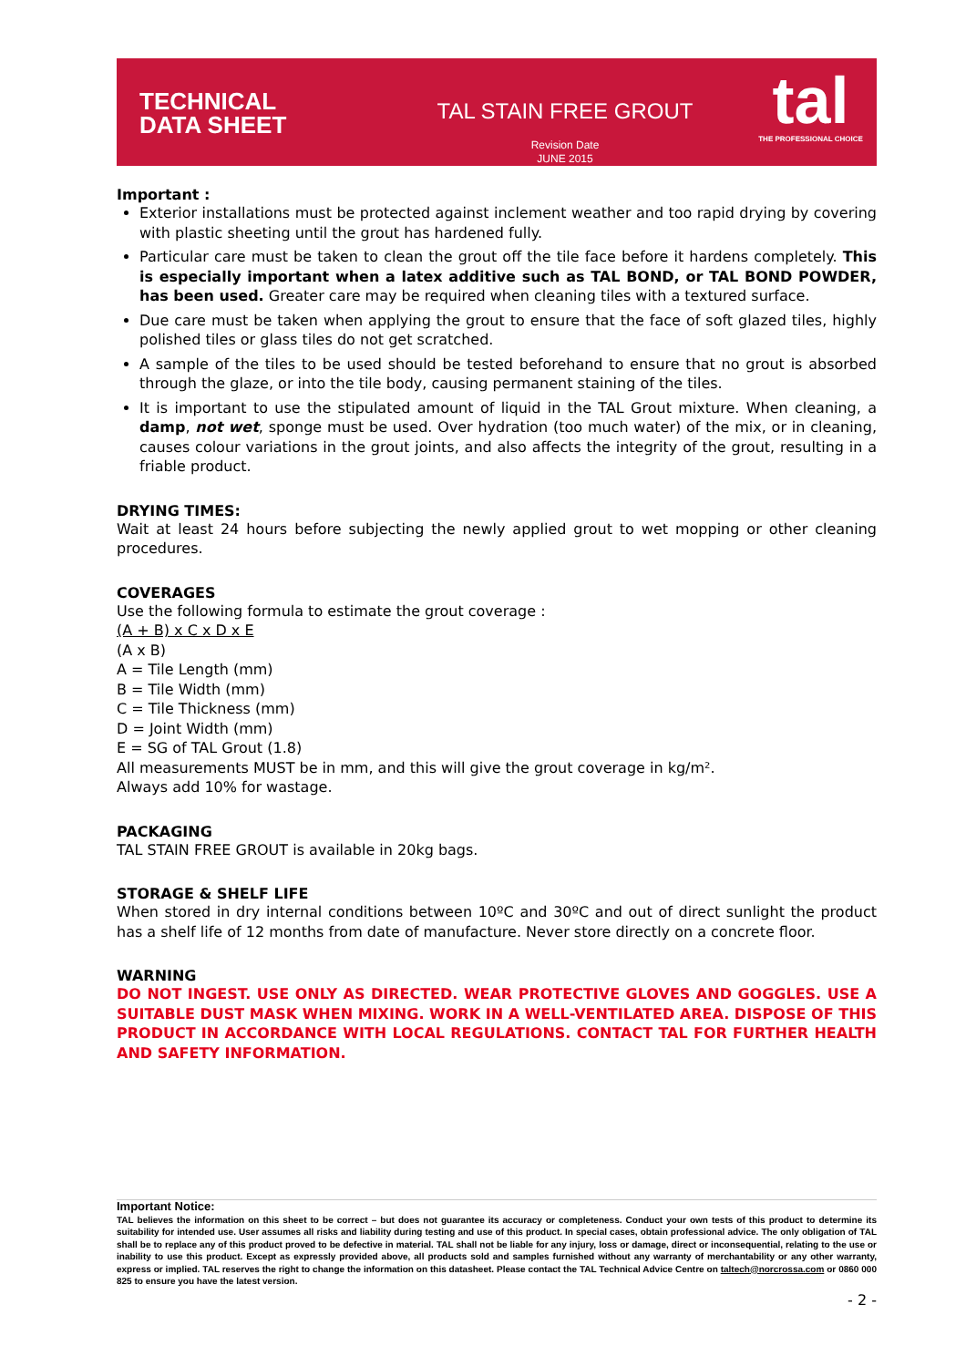TECHNICAL
DATA SHEET
TAL STAIN FREE GROUT
Revision Date
JUNE 2015
tal
THE PROFESSIONAL CHOICE
Important :
Exterior installations must be protected against inclement weather and too rapid drying by covering with plastic sheeting until the grout has hardened fully.
Particular care must be taken to clean the grout off the tile face before it hardens completely. This is especially important when a latex additive such as TAL BOND, or TAL BOND POWDER, has been used. Greater care may be required when cleaning tiles with a textured surface.
Due care must be taken when applying the grout to ensure that the face of soft glazed tiles, highly polished tiles or glass tiles do not get scratched.
A sample of the tiles to be used should be tested beforehand to ensure that no grout is absorbed through the glaze, or into the tile body, causing permanent staining of the tiles.
It is important to use the stipulated amount of liquid in the TAL Grout mixture. When cleaning, a damp, not wet, sponge must be used. Over hydration (too much water) of the mix, or in cleaning, causes colour variations in the grout joints, and also affects the integrity of the grout, resulting in a friable product.
DRYING TIMES:
Wait at least 24 hours before subjecting the newly applied grout to wet mopping or other cleaning procedures.
COVERAGES
Use the following formula to estimate the grout coverage :
(A + B) x C x D x E
(A x B)
A = Tile Length (mm)
B = Tile Width (mm)
C = Tile Thickness (mm)
D = Joint Width (mm)
E = SG of TAL Grout (1.8)
All measurements MUST be in mm, and this will give the grout coverage in kg/m².
Always add 10% for wastage.
PACKAGING
TAL STAIN FREE GROUT is available in 20kg bags.
STORAGE & SHELF LIFE
When stored in dry internal conditions between 10ºC and 30ºC and out of direct sunlight the product has a shelf life of 12 months from date of manufacture. Never store directly on a concrete floor.
WARNING
DO NOT INGEST. USE ONLY AS DIRECTED. WEAR PROTECTIVE GLOVES AND GOGGLES. USE A SUITABLE DUST MASK WHEN MIXING. WORK IN A WELL-VENTILATED AREA. DISPOSE OF THIS PRODUCT IN ACCORDANCE WITH LOCAL REGULATIONS. CONTACT TAL FOR FURTHER HEALTH AND SAFETY INFORMATION.
Important Notice:
TAL believes the information on this sheet to be correct – but does not guarantee its accuracy or completeness. Conduct your own tests of this product to determine its suitability for intended use. User assumes all risks and liability during testing and use of this product. In special cases, obtain professional advice. The only obligation of TAL shall be to replace any of this product proved to be defective in material. TAL shall not be liable for any injury, loss or damage, direct or inconsequential, relating to the use or inability to use this product. Except as expressly provided above, all products sold and samples furnished without any warranty of merchantability or any other warranty, express or implied. TAL reserves the right to change the information on this datasheet. Please contact the TAL Technical Advice Centre on taltech@norcrossa.com or 0860 000 825 to ensure you have the latest version.
- 2 -